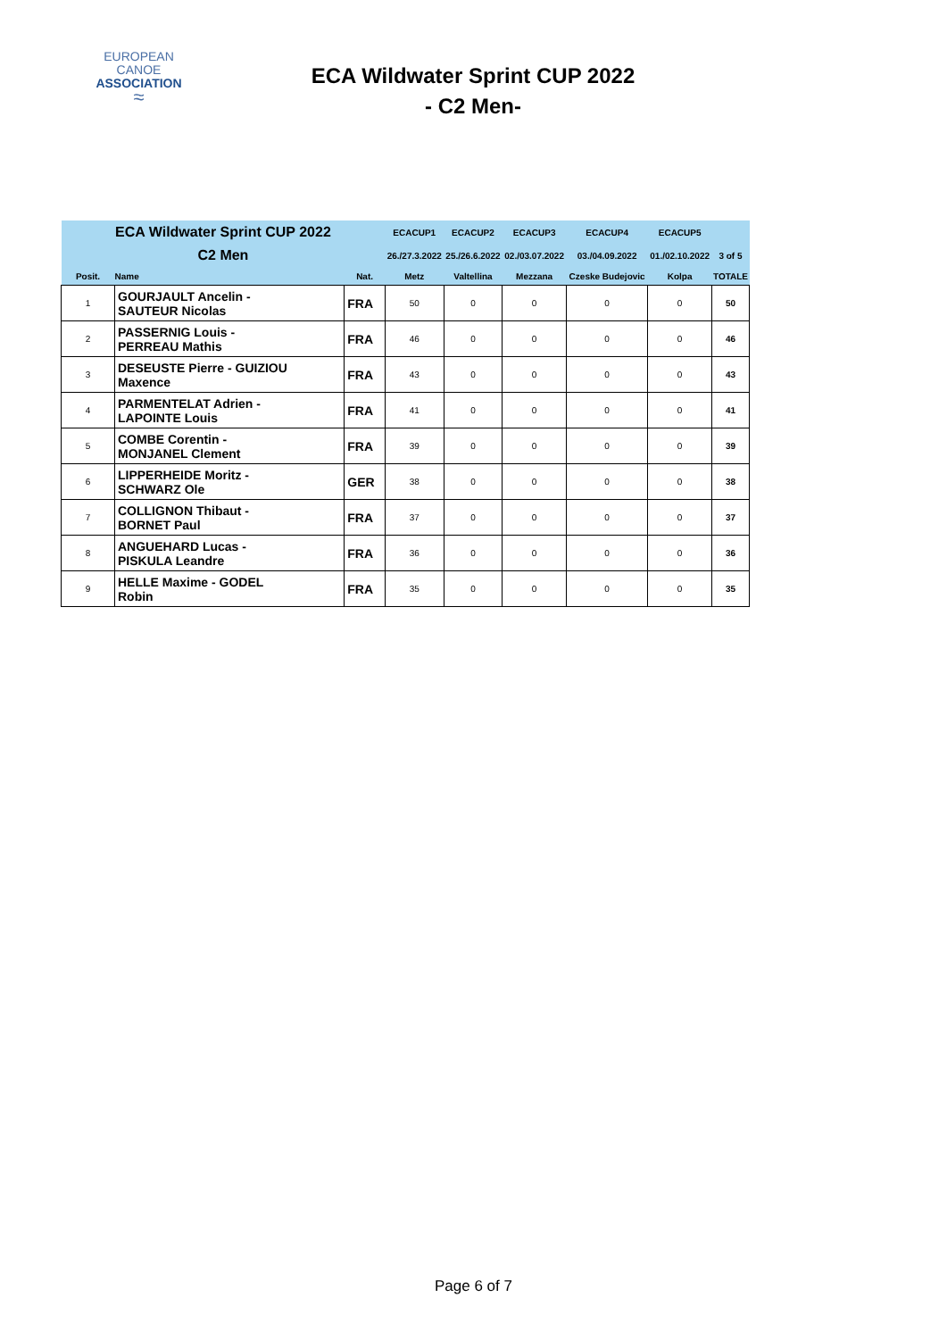EUROPEAN
CANOE
ASSOCIATION
≈
ECA Wildwater Sprint CUP 2022
- C2 Men-
| ECA Wildwater Sprint CUP 2022 | | | ECACUP1 | ECACUP2 | ECACUP3 | ECACUP4 | ECACUP5 | |
| C2 Men | | | 26./27.3.2022 | 25./26.6.2022 | 02./03.07.2022 | 03./04.09.2022 | 01./02.10.2022 | 3 of 5 |
| Posit. | Name | Nat. | Metz | Valtellina | Mezzana | Czeske Budejovic | Kolpa | TOTALE |
| 1 | GOURJAULT Ancelin - SAUTEUR Nicolas | FRA | 50 | 0 | 0 | 0 | 0 | 50 |
| 2 | PASSERNIG Louis - PERREAU Mathis | FRA | 46 | 0 | 0 | 0 | 0 | 46 |
| 3 | DESEUSTE Pierre - GUIZIOU Maxence | FRA | 43 | 0 | 0 | 0 | 0 | 43 |
| 4 | PARMENTELAT Adrien - LAPOINTE Louis | FRA | 41 | 0 | 0 | 0 | 0 | 41 |
| 5 | COMBE Corentin - MONJANEL Clement | FRA | 39 | 0 | 0 | 0 | 0 | 39 |
| 6 | LIPPERHEIDE Moritz - SCHWARZ Ole | GER | 38 | 0 | 0 | 0 | 0 | 38 |
| 7 | COLLIGNON Thibaut - BORNET Paul | FRA | 37 | 0 | 0 | 0 | 0 | 37 |
| 8 | ANGUEHARD Lucas - PISKULA Leandre | FRA | 36 | 0 | 0 | 0 | 0 | 36 |
| 9 | HELLE Maxime - GODEL Robin | FRA | 35 | 0 | 0 | 0 | 0 | 35 |
Page 6 of 7